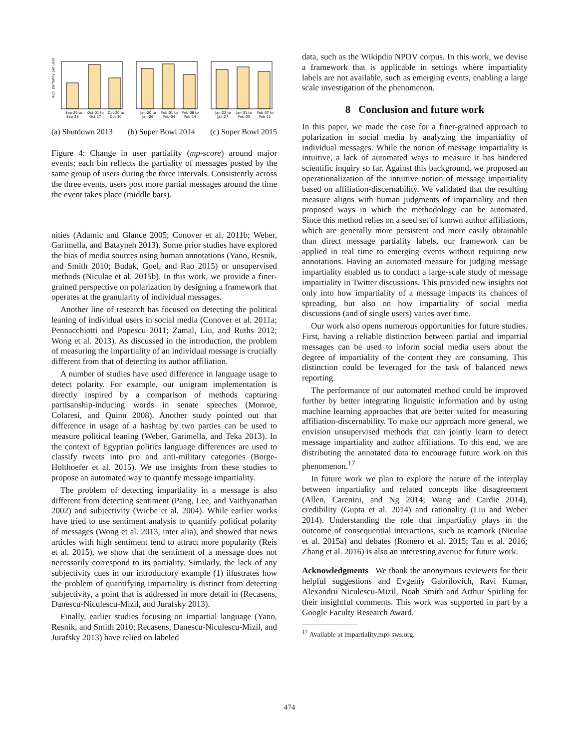Avg. partiality per user
Sep-20 to
Oct-01 to
Oct-20 to
Jan-20 to
Feb-01 to
Feb-08 to
Jan-22 to
Jan-31 to
Feb-07 to
Sep-28
Oct-17
Oct-30
Jan-26
Feb-04
Feb-14
Jan-27
Feb-03
Feb-11
(a) Shutdown 2013 (b) Super Bowl 2014 (c) Super Bowl 2015
Figure 4: Change in user partiality (mp-score) around major events; each bin reflects the partiality of messages posted by the same group of users during the three intervals. Consistently across the three events, users post more partial messages around the time the event takes place (middle bars).
nities (Adamic and Glance 2005; Conover et al. 2011b; Weber, Garimella, and Batayneh 2013). Some prior studies have explored the bias of media sources using human annotations (Yano, Resnik, and Smith 2010; Budak, Goel, and Rao 2015) or unsupervised methods (Niculae et al. 2015b). In this work, we provide a finer-grained perspective on polarization by designing a framework that operates at the granularity of individual messages.
Another line of research has focused on detecting the political leaning of individual users in social media (Conover et al. 2011a; Pennacchiotti and Popescu 2011; Zamal, Liu, and Ruths 2012; Wong et al. 2013). As discussed in the introduction, the problem of measuring the impartiality of an individual message is crucially different from that of detecting its author affiliation.
A number of studies have used difference in language usage to detect polarity. For example, our unigram implementation is directly inspired by a comparison of methods capturing partisanship-inducing words in senate speeches (Monroe, Colaresi, and Quinn 2008). Another study pointed out that difference in usage of a hashtag by two parties can be used to measure political leaning (Weber, Garimella, and Teka 2013). In the context of Egyptian politics language differences are used to classify tweets into pro and anti-military categories (Borge-Holthoefer et al. 2015). We use insights from these studies to propose an automated way to quantify message impartiality.
The problem of detecting impartiality in a message is also different from detecting sentiment (Pang, Lee, and Vaithyanathan 2002) and subjectivity (Wiebe et al. 2004). While earlier works have tried to use sentiment analysis to quantify political polarity of messages (Wong et al. 2013, inter alia), and showed that news articles with high sentiment tend to attract more popularity (Reis et al. 2015), we show that the sentiment of a message does not necessarily correspond to its partiality. Similarly, the lack of any subjectivity cues in our introductory example (1) illustrates how the problem of quantifying impartiality is distinct from detecting subjectivity, a point that is addressed in more detail in (Recasens, Danescu-Niculescu-Mizil, and Jurafsky 2013).
Finally, earlier studies focusing on impartial language (Yano, Resnik, and Smith 2010; Recasens, Danescu-Niculescu-Mizil, and Jurafsky 2013) have relied on labeled
data, such as the Wikipdia NPOV corpus. In this work, we devise a framework that is applicable in settings where impartiality labels are not available, such as emerging events, enabling a large scale investigation of the phenomenon.
8 Conclusion and future work
In this paper, we made the case for a finer-grained approach to polarization in social media by analyzing the impartiality of individual messages. While the notion of message impartiality is intuitive, a lack of automated ways to measure it has hindered scientific inquiry so far. Against this background, we proposed an operationalization of the intuitive notion of message impartiality based on affiliation-discernability. We validated that the resulting measure aligns with human judgments of impartiality and then proposed ways in which the methodology can be automated. Since this method relies on a seed set of known author affiliations, which are generally more persistent and more easily obtainable than direct message partiality labels, our framework can be applied in real time to emerging events without requiring new annotations. Having an automated measure for judging message impartiality enabled us to conduct a large-scale study of message impartiality in Twitter discussions. This provided new insights not only into how impartiality of a message impacts its chances of spreading, but also on how impartiality of social media discussions (and of single users) varies over time.
Our work also opens numerous opportunities for future studies. First, having a reliable distinction between partial and impartial messages can be used to inform social media users about the degree of impartiality of the content they are consuming. This distinction could be leveraged for the task of balanced news reporting.
The performance of our automated method could be improved further by better integrating linguistic information and by using machine learning approaches that are better suited for measuring affiliation-discernability. To make our approach more general, we envision unsupervised methods that can jointly learn to detect message impartiality and author affiliations. To this end, we are distributing the annotated data to encourage future work on this phenomenon.<sup>17</sup>
In future work we plan to explore the nature of the interplay between impartiality and related concepts like disagreement (Allen, Carenini, and Ng 2014; Wang and Cardie 2014), credibility (Gupta et al. 2014) and rationality (Liu and Weber 2014). Understanding the role that impartiality plays in the outcome of consequential interactions, such as teamork (Niculae et al. 2015a) and debates (Romero et al. 2015; Tan et al. 2016; Zhang et al. 2016) is also an interesting avenue for future work.
Acknowledgments We thank the anonymous reviewers for their helpful suggestions and Evgeniy Gabrilovich, Ravi Kumar, Alexandru Niculescu-Mizil, Noah Smith and Arthur Spirling for their insightful comments. This work was supported in part by a Google Faculty Research Award.
<sup>17</sup> Available at impartiality.mpi-sws.org.
474